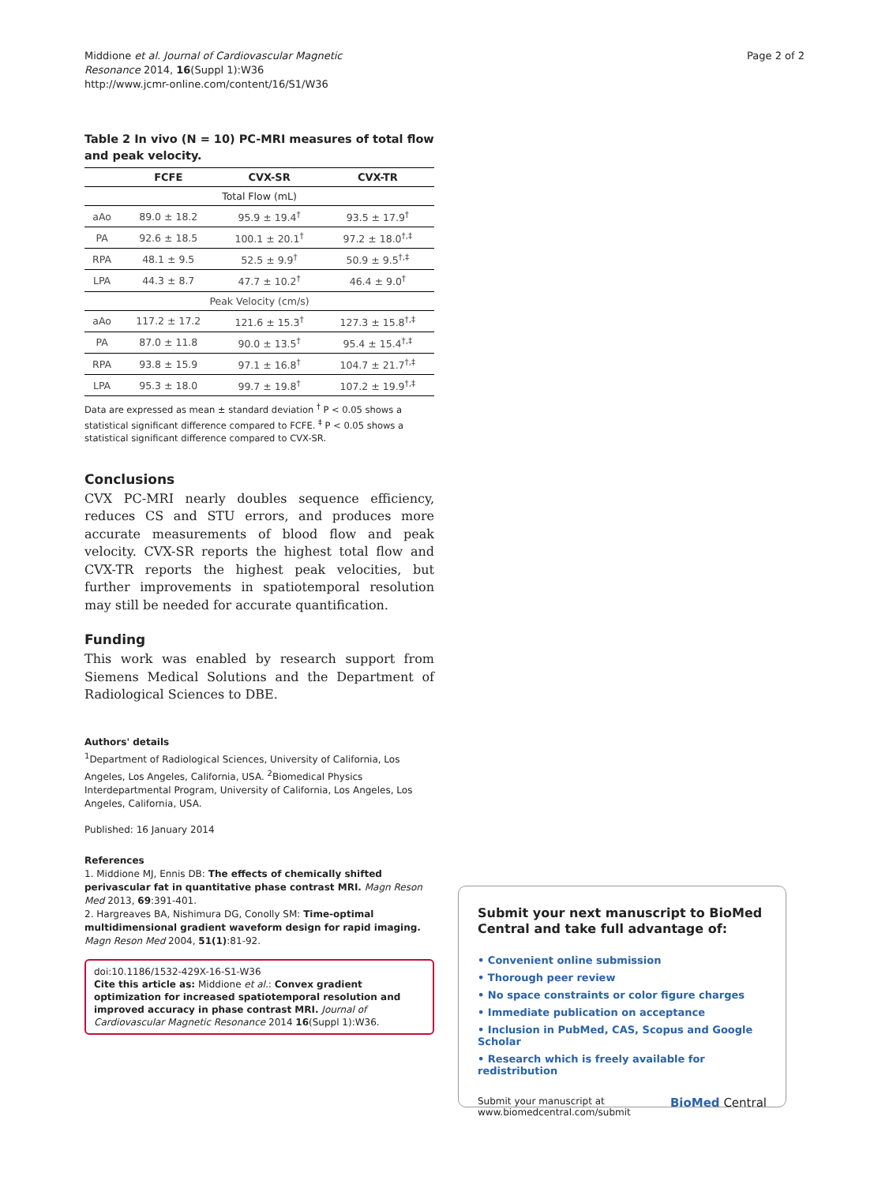Middione et al. Journal of Cardiovascular Magnetic
Resonance 2014, 16(Suppl 1):W36
http://www.jcmr-online.com/content/16/S1/W36
Page 2 of 2
Table 2 In vivo (N = 10) PC-MRI measures of total flow and peak velocity.
| | FCFE | CVX-SR | CVX-TR |
| --- | --- | --- | --- |
| Total Flow (mL) | | | |
| aAo | 89.0 ± 18.2 | 95.9 ± 19.4<sup>†</sup> | 93.5 ± 17.9<sup>†</sup> |
| PA | 92.6 ± 18.5 | 100.1 ± 20.1<sup>†</sup> | 97.2 ± 18.0<sup>†,‡</sup> |
| RPA | 48.1 ± 9.5 | 52.5 ± 9.9<sup>†</sup> | 50.9 ± 9.5<sup>†,‡</sup> |
| LPA | 44.3 ± 8.7 | 47.7 ± 10.2<sup>†</sup> | 46.4 ± 9.0<sup>†</sup> |
| Peak Velocity (cm/s) | | | |
| aAo | 117.2 ± 17.2 | 121.6 ± 15.3<sup>†</sup> | 127.3 ± 15.8<sup>†,‡</sup> |
| PA | 87.0 ± 11.8 | 90.0 ± 13.5<sup>†</sup> | 95.4 ± 15.4<sup>†,‡</sup> |
| RPA | 93.8 ± 15.9 | 97.1 ± 16.8<sup>†</sup> | 104.7 ± 21.7<sup>†,‡</sup> |
| LPA | 95.3 ± 18.0 | 99.7 ± 19.8<sup>†</sup> | 107.2 ± 19.9<sup>†,‡</sup> |
Data are expressed as mean ± standard deviation <sup>†</sup> P < 0.05 shows a statistical significant difference compared to FCFE. <sup>‡</sup> P < 0.05 shows a statistical significant difference compared to CVX-SR.
Conclusions
CVX PC-MRI nearly doubles sequence efficiency, reduces CS and STU errors, and produces more accurate measurements of blood flow and peak velocity. CVX-SR reports the highest total flow and CVX-TR reports the highest peak velocities, but further improvements in spatiotemporal resolution may still be needed for accurate quantification.
Funding
This work was enabled by research support from Siemens Medical Solutions and the Department of Radiological Sciences to DBE.
Authors' details
<sup>1</sup> Department of Radiological Sciences, University of California, Los Angeles, Los Angeles, California, USA. <sup>2</sup>Biomedical Physics Interdepartmental Program, University of California, Los Angeles, Los Angeles, California, USA.
Published: 16 January 2014
References
1. Middione MJ, Ennis DB: The effects of chemically shifted perivascular fat in quantitative phase contrast MRI. Magn Reson Med 2013, 69:391-401.
2. Hargreaves BA, Nishimura DG, Conolly SM: Time-optimal multidimensional gradient waveform design for rapid imaging. Magn Reson Med 2004, 51(1):81-92.
doi:10.1186/1532-429X-16-S1-W36
Cite this article as: Middione et al.: Convex gradient optimization for increased spatiotemporal resolution and improved accuracy in phase contrast MRI. Journal of Cardiovascular Magnetic Resonance 2014 16(Suppl 1):W36.
Submit your next manuscript to BioMed Central and take full advantage of:
• Convenient online submission
• Thorough peer review
• No space constraints or color figure charges
• Immediate publication on acceptance
• Inclusion in PubMed, CAS, Scopus and Google Scholar
• Research which is freely available for redistribution
Submit your manuscript at
www.biomedcentral.com/submit
BioMed Central